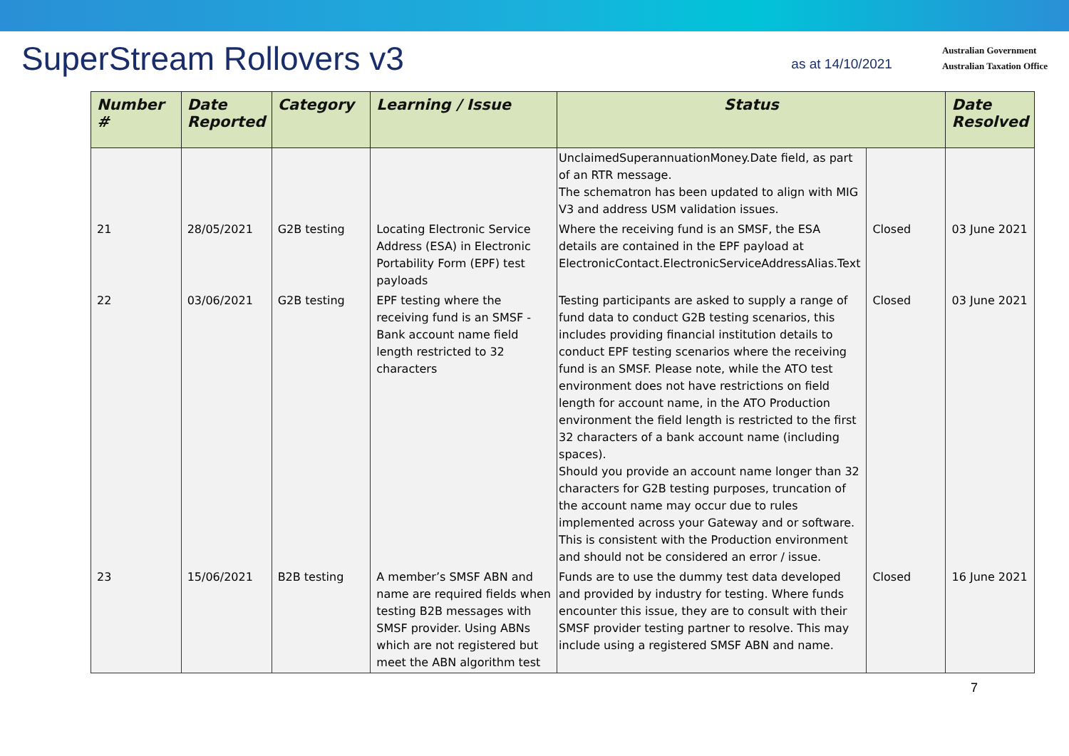SuperStream Rollovers v3
as at 14/10/2021
Australian Government
Australian Taxation Office
| Number # | Date Reported | Category | Learning / Issue | Status | | Date Resolved |
| --- | --- | --- | --- | --- | --- | --- |
| | | | | UnclaimedSuperannuationMoney.Date field, as part of an RTR message. The schematron has been updated to align with MIG V3 and address USM validation issues. | | |
| 21 | 28/05/2021 | G2B testing | Locating Electronic Service Address (ESA) in Electronic Portability Form (EPF) test payloads | Where the receiving fund is an SMSF, the ESA details are contained in the EPF payload at ElectronicContact.ElectronicServiceAddressAlias.Text | Closed | 03 June 2021 |
| 22 | 03/06/2021 | G2B testing | EPF testing where the receiving fund is an SMSF - Bank account name field length restricted to 32 characters | Testing participants are asked to supply a range of fund data to conduct G2B testing scenarios, this includes providing financial institution details to conduct EPF testing scenarios where the receiving fund is an SMSF. Please note, while the ATO test environment does not have restrictions on field length for account name, in the ATO Production environment the field length is restricted to the first 32 characters of a bank account name (including spaces). Should you provide an account name longer than 32 characters for G2B testing purposes, truncation of the account name may occur due to rules implemented across your Gateway and or software. This is consistent with the Production environment and should not be considered an error / issue. | Closed | 03 June 2021 |
| 23 | 15/06/2021 | B2B testing | A member’s SMSF ABN and name are required fields when testing B2B messages with SMSF provider. Using ABNs which are not registered but meet the ABN algorithm test | Funds are to use the dummy test data developed and provided by industry for testing. Where funds encounter this issue, they are to consult with their SMSF provider testing partner to resolve. This may include using a registered SMSF ABN and name. | Closed | 16 June 2021 |
7